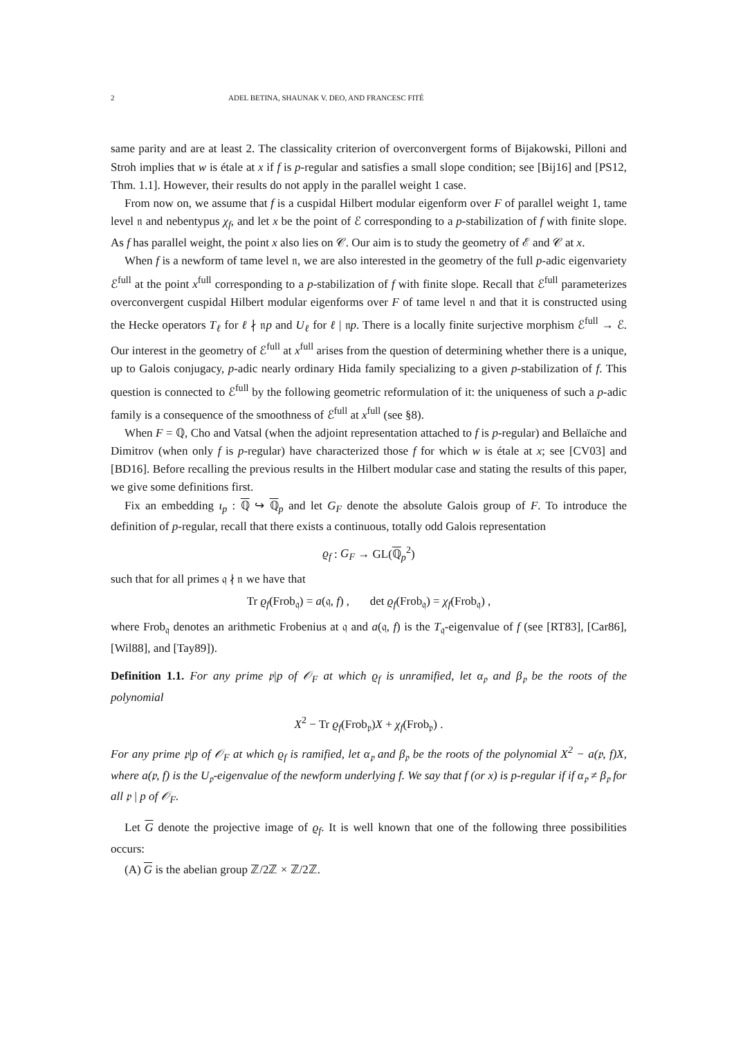2 ADEL BETINA, SHAUNAK V. DEO, AND FRANCESC FITÉ
same parity and are at least 2. The classicality criterion of overconvergent forms of Bijakowski, Pilloni and Stroh implies that w is étale at x if f is p-regular and satisfies a small slope condition; see [Bij16] and [PS12, Thm. 1.1]. However, their results do not apply in the parallel weight 1 case.
From now on, we assume that f is a cuspidal Hilbert modular eigenform over F of parallel weight 1, tame level 𝔫 and nebentypus χ<sub>f</sub>, and let x be the point of ℰ corresponding to a p-stabilization of f with finite slope. As f has parallel weight, the point x also lies on 𝒞. Our aim is to study the geometry of ℰ and 𝒞 at x.
When f is a newform of tame level 𝔫, we are also interested in the geometry of the full p-adic eigenvariety ℰ<sup>full</sup> at the point x<sup>full</sup> corresponding to a p-stabilization of f with finite slope. Recall that ℰ<sup>full</sup> parameterizes overconvergent cuspidal Hilbert modular eigenforms over F of tame level 𝔫 and that it is constructed using the Hecke operators T<sub>ℓ</sub> for ℓ ∤ 𝔫p and U<sub>ℓ</sub> for ℓ | 𝔫p. There is a locally finite surjective morphism ℰ<sup>full</sup> → ℰ. Our interest in the geometry of ℰ<sup>full</sup> at x<sup>full</sup> arises from the question of determining whether there is a unique, up to Galois conjugacy, p-adic nearly ordinary Hida family specializing to a given p-stabilization of f. This question is connected to ℰ<sup>full</sup> by the following geometric reformulation of it: the uniqueness of such a p-adic family is a consequence of the smoothness of ℰ<sup>full</sup> at x<sup>full</sup> (see §8).
When F = ℚ, Cho and Vatsal (when the adjoint representation attached to f is p-regular) and Bellaïche and Dimitrov (when only f is p-regular) have characterized those f for which w is étale at x; see [CV03] and [BD16]. Before recalling the previous results in the Hilbert modular case and stating the results of this paper, we give some definitions first.
Fix an embedding ι<sub>p</sub> : ℚ ↪ ℚ<sub>p</sub> and let G<sub>F</sub> denote the absolute Galois group of F. To introduce the definition of p-regular, recall that there exists a continuous, totally odd Galois representation
ϱ<sub>f</sub> : G<sub>F</sub> → GL(ℚ<sub>p</sub><sup>2</sup>)
such that for all primes 𝔮 ∤ 𝔫 we have that
Tr ϱ<sub>f</sub>(Frob<sub>𝔮</sub>) = a(𝔮, f) , det ϱ<sub>f</sub>(Frob<sub>𝔮</sub>) = χ<sub>f</sub>(Frob<sub>𝔮</sub>) ,
where Frob<sub>𝔮</sub> denotes an arithmetic Frobenius at 𝔮 and a(𝔮, f) is the T<sub>𝔮</sub>-eigenvalue of f (see [RT83], [Car86], [Wil88], and [Tay89]).
Definition 1.1. For any prime 𝔭|p of 𝒪<sub>F</sub> at which ϱ<sub>f</sub> is unramified, let α<sub>𝔭</sub> and β<sub>𝔭</sub> be the roots of the polynomial
X<sup>2</sup> − Tr ϱ<sub>f</sub>(Frob<sub>𝔭</sub>)X + χ<sub>f</sub>(Frob<sub>𝔭</sub>) .
For any prime 𝔭|p of 𝒪<sub>F</sub> at which ϱ<sub>f</sub> is ramified, let α<sub>𝔭</sub> and β<sub>𝔭</sub> be the roots of the polynomial X<sup>2</sup> − a(𝔭, f)X, where a(𝔭, f) is the U<sub>𝔭</sub>-eigenvalue of the newform underlying f. We say that f (or x) is p-regular if if α<sub>𝔭</sub> ≠ β<sub>𝔭</sub> for all 𝔭 | p of 𝒪<sub>F</sub>.
Let G denote the projective image of ϱ<sub>f</sub>. It is well known that one of the following three possibilities occurs:
(A) G is the abelian group ℤ/2ℤ × ℤ/2ℤ.